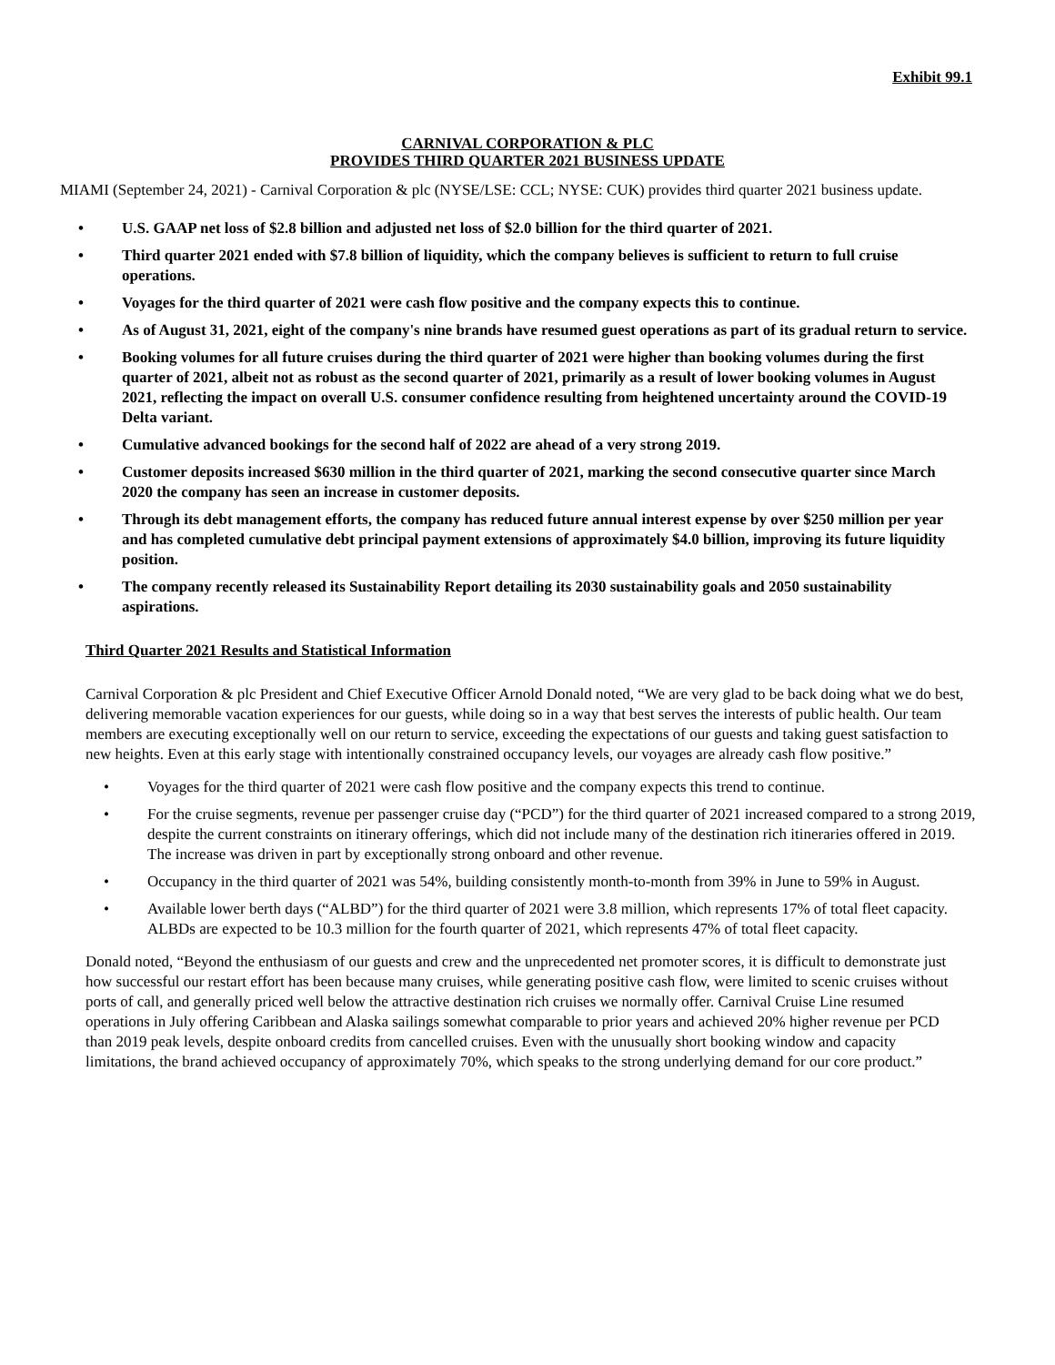Exhibit 99.1
CARNIVAL CORPORATION & PLC
PROVIDES THIRD QUARTER 2021 BUSINESS UPDATE
MIAMI (September 24, 2021) - Carnival Corporation & plc (NYSE/LSE: CCL; NYSE: CUK) provides third quarter 2021 business update.
• U.S. GAAP net loss of $2.8 billion and adjusted net loss of $2.0 billion for the third quarter of 2021.
• Third quarter 2021 ended with $7.8 billion of liquidity, which the company believes is sufficient to return to full cruise operations.
• Voyages for the third quarter of 2021 were cash flow positive and the company expects this to continue.
• As of August 31, 2021, eight of the company's nine brands have resumed guest operations as part of its gradual return to service.
• Booking volumes for all future cruises during the third quarter of 2021 were higher than booking volumes during the first quarter of 2021, albeit not as robust as the second quarter of 2021, primarily as a result of lower booking volumes in August 2021, reflecting the impact on overall U.S. consumer confidence resulting from heightened uncertainty around the COVID-19 Delta variant.
• Cumulative advanced bookings for the second half of 2022 are ahead of a very strong 2019.
• Customer deposits increased $630 million in the third quarter of 2021, marking the second consecutive quarter since March 2020 the company has seen an increase in customer deposits.
• Through its debt management efforts, the company has reduced future annual interest expense by over $250 million per year and has completed cumulative debt principal payment extensions of approximately $4.0 billion, improving its future liquidity position.
• The company recently released its Sustainability Report detailing its 2030 sustainability goals and 2050 sustainability aspirations.
Third Quarter 2021 Results and Statistical Information
Carnival Corporation & plc President and Chief Executive Officer Arnold Donald noted, “We are very glad to be back doing what we do best, delivering memorable vacation experiences for our guests, while doing so in a way that best serves the interests of public health. Our team members are executing exceptionally well on our return to service, exceeding the expectations of our guests and taking guest satisfaction to new heights. Even at this early stage with intentionally constrained occupancy levels, our voyages are already cash flow positive.”
• Voyages for the third quarter of 2021 were cash flow positive and the company expects this trend to continue.
• For the cruise segments, revenue per passenger cruise day (“PCD”) for the third quarter of 2021 increased compared to a strong 2019, despite the current constraints on itinerary offerings, which did not include many of the destination rich itineraries offered in 2019. The increase was driven in part by exceptionally strong onboard and other revenue.
• Occupancy in the third quarter of 2021 was 54%, building consistently month-to-month from 39% in June to 59% in August.
• Available lower berth days (“ALBD”) for the third quarter of 2021 were 3.8 million, which represents 17% of total fleet capacity. ALBDs are expected to be 10.3 million for the fourth quarter of 2021, which represents 47% of total fleet capacity.
Donald noted, “Beyond the enthusiasm of our guests and crew and the unprecedented net promoter scores, it is difficult to demonstrate just how successful our restart effort has been because many cruises, while generating positive cash flow, were limited to scenic cruises without ports of call, and generally priced well below the attractive destination rich cruises we normally offer. Carnival Cruise Line resumed operations in July offering Caribbean and Alaska sailings somewhat comparable to prior years and achieved 20% higher revenue per PCD than 2019 peak levels, despite onboard credits from cancelled cruises. Even with the unusually short booking window and capacity limitations, the brand achieved occupancy of approximately 70%, which speaks to the strong underlying demand for our core product.”